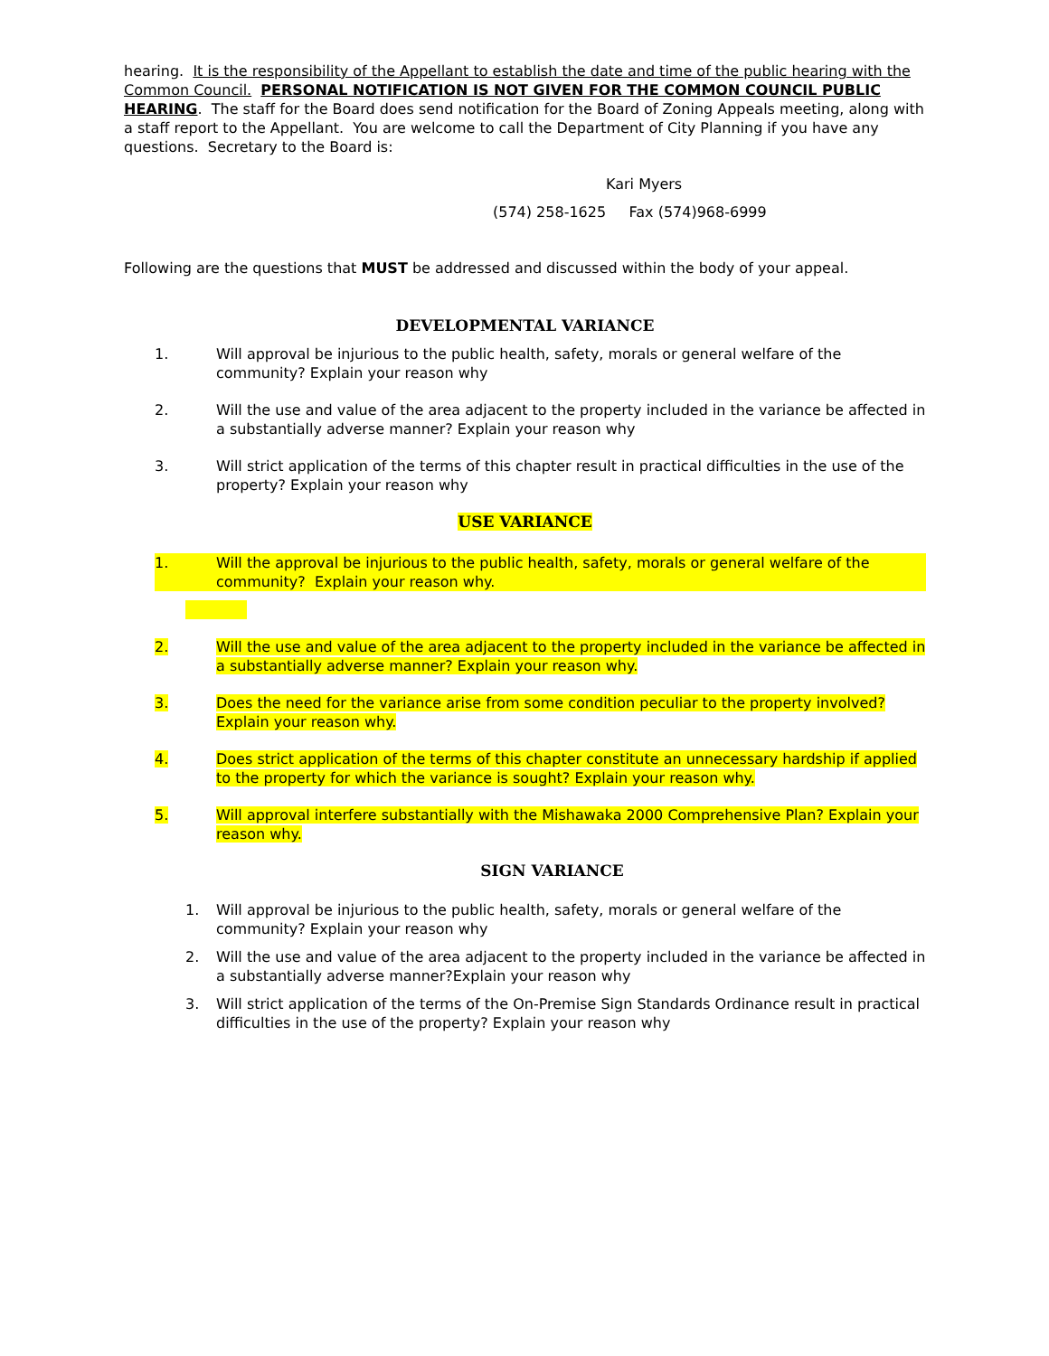hearing. It is the responsibility of the Appellant to establish the date and time of the public hearing with the Common Council. PERSONAL NOTIFICATION IS NOT GIVEN FOR THE COMMON COUNCIL PUBLIC HEARING. The staff for the Board does send notification for the Board of Zoning Appeals meeting, along with a staff report to the Appellant. You are welcome to call the Department of City Planning if you have any questions. Secretary to the Board is:
Kari Myers
(574) 258-1625 Fax (574)968-6999
Following are the questions that MUST be addressed and discussed within the body of your appeal.
DEVELOPMENTAL VARIANCE
1. Will approval be injurious to the public health, safety, morals or general welfare of the community? Explain your reason why
2. Will the use and value of the area adjacent to the property included in the variance be affected in a substantially adverse manner? Explain your reason why
3. Will strict application of the terms of this chapter result in practical difficulties in the use of the property? Explain your reason why
USE VARIANCE
1. Will the approval be injurious to the public health, safety, morals or general welfare of the community? Explain your reason why.
2. Will the use and value of the area adjacent to the property included in the variance be affected in a substantially adverse manner? Explain your reason why.
3. Does the need for the variance arise from some condition peculiar to the property involved? Explain your reason why.
4. Does strict application of the terms of this chapter constitute an unnecessary hardship if applied to the property for which the variance is sought? Explain your reason why.
5. Will approval interfere substantially with the Mishawaka 2000 Comprehensive Plan? Explain your reason why.
SIGN VARIANCE
1. Will approval be injurious to the public health, safety, morals or general welfare of the community? Explain your reason why
2. Will the use and value of the area adjacent to the property included in the variance be affected in a substantially adverse manner?Explain your reason why
3. Will strict application of the terms of the On-Premise Sign Standards Ordinance result in practical difficulties in the use of the property? Explain your reason why